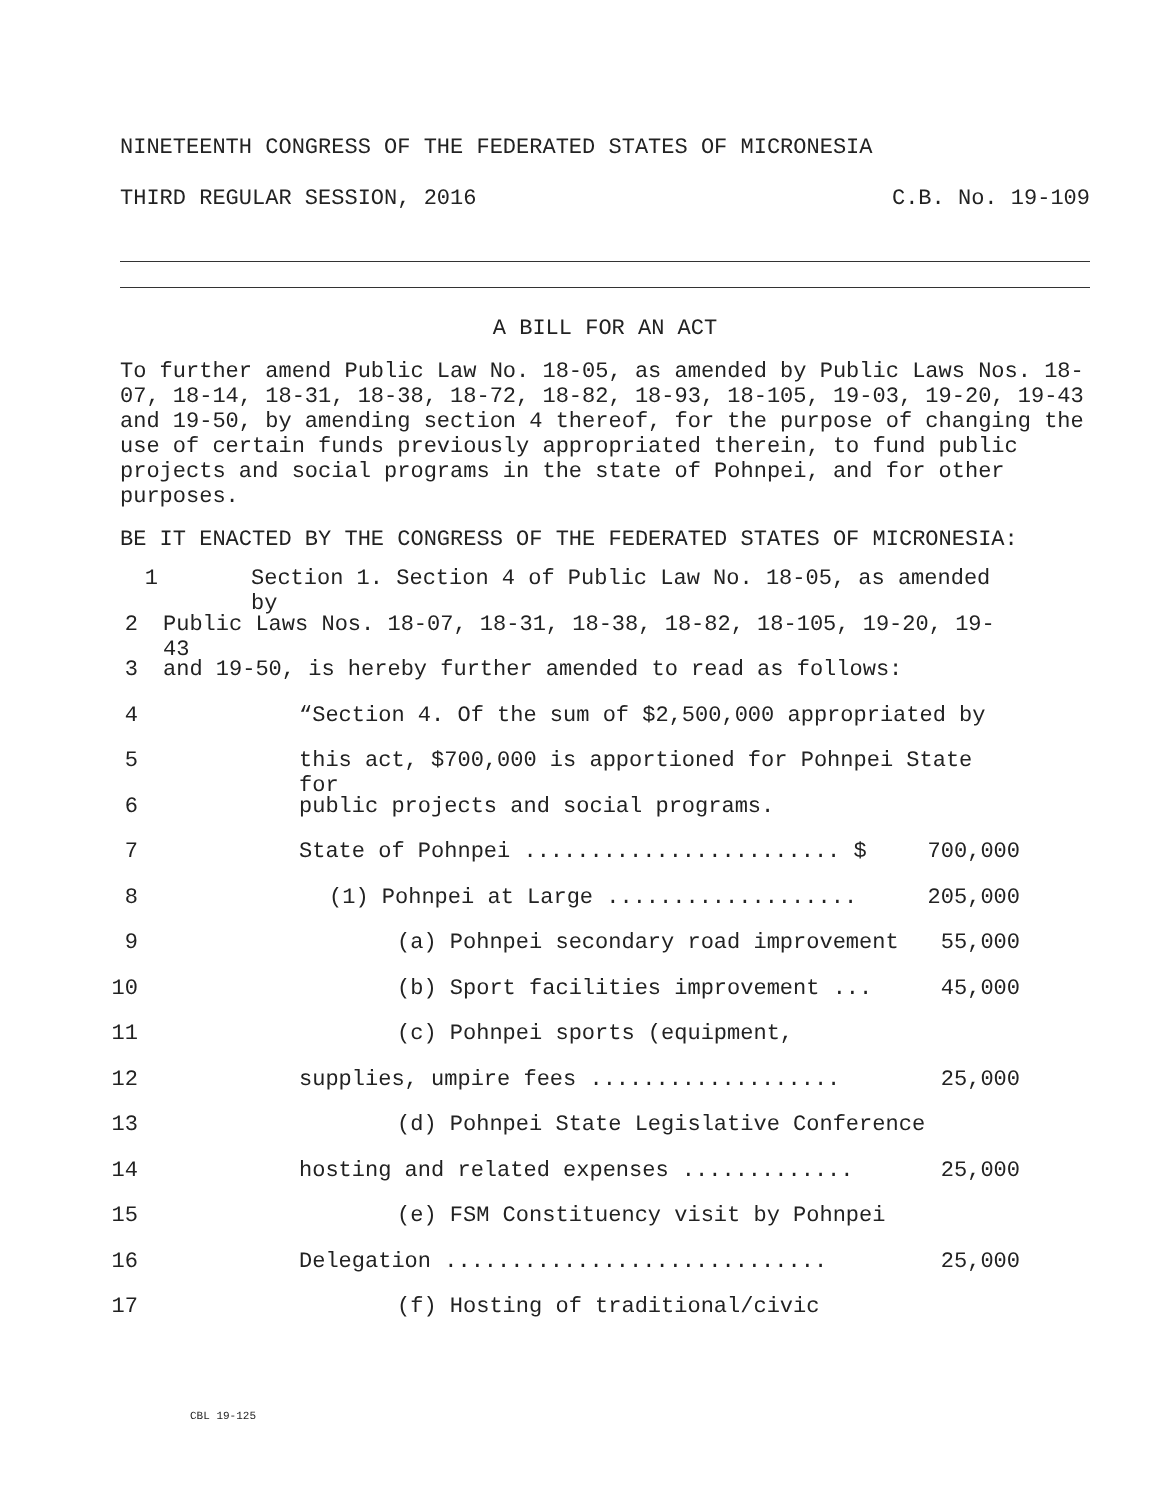NINETEENTH CONGRESS OF THE FEDERATED STATES OF MICRONESIA
THIRD REGULAR SESSION, 2016 C.B. No. 19-109
A BILL FOR AN ACT
To further amend Public Law No. 18-05, as amended by Public Laws Nos. 18-07, 18-14, 18-31, 18-38, 18-72, 18-82, 18-93, 18-105, 19-03, 19-20, 19-43 and 19-50, by amending section 4 thereof, for the purpose of changing the use of certain funds previously appropriated therein, to fund public projects and social programs in the state of Pohnpei, and for other purposes.
BE IT ENACTED BY THE CONGRESS OF THE FEDERATED STATES OF MICRONESIA:
1 Section 1. Section 4 of Public Law No. 18-05, as amended by
2 Public Laws Nos. 18-07, 18-31, 18-38, 18-82, 18-105, 19-20, 19-43
3 and 19-50, is hereby further amended to read as follows:
4 “Section 4. Of the sum of $2,500,000 appropriated by
5 this act, $700,000 is apportioned for Pohnpei State for
6 public projects and social programs.
7 State of Pohnpei ........................ $ 700,000
8 (1) Pohnpei at Large ................... 205,000
9 (a) Pohnpei secondary road improvement 55,000
10 (b) Sport facilities improvement ... 45,000
11 (c) Pohnpei sports (equipment,
12 supplies, umpire fees ................... 25,000
13 (d) Pohnpei State Legislative Conference
14 hosting and related expenses ............. 25,000
15 (e) FSM Constituency visit by Pohnpei
16 Delegation ............................. 25,000
17 (f) Hosting of traditional/civic
CBL 19-125